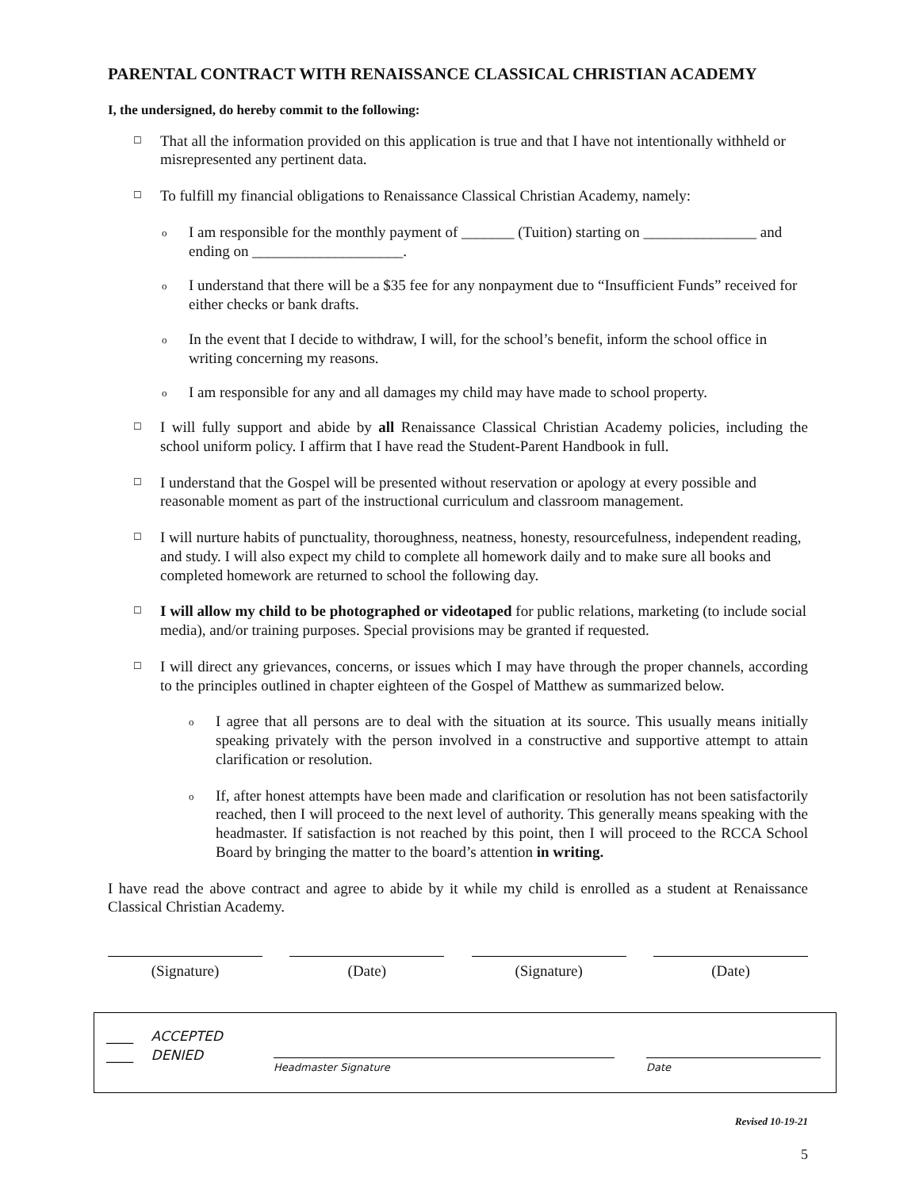PARENTAL CONTRACT WITH RENAISSANCE CLASSICAL CHRISTIAN ACADEMY
I, the undersigned, do hereby commit to the following:
☐ That all the information provided on this application is true and that I have not intentionally withheld or misrepresented any pertinent data.
☐ To fulfill my financial obligations to Renaissance Classical Christian Academy, namely:
o I am responsible for the monthly payment of _______ (Tuition) starting on _______________ and ending on ____________________.
o I understand that there will be a $35 fee for any nonpayment due to “Insufficient Funds” received for either checks or bank drafts.
o In the event that I decide to withdraw, I will, for the school’s benefit, inform the school office in writing concerning my reasons.
o I am responsible for any and all damages my child may have made to school property.
☐ I will fully support and abide by all Renaissance Classical Christian Academy policies, including the school uniform policy. I affirm that I have read the Student-Parent Handbook in full.
☐ I understand that the Gospel will be presented without reservation or apology at every possible and reasonable moment as part of the instructional curriculum and classroom management.
☐ I will nurture habits of punctuality, thoroughness, neatness, honesty, resourcefulness, independent reading, and study. I will also expect my child to complete all homework daily and to make sure all books and completed homework are returned to school the following day.
☐ I will allow my child to be photographed or videotaped for public relations, marketing (to include social media), and/or training purposes. Special provisions may be granted if requested.
☐ I will direct any grievances, concerns, or issues which I may have through the proper channels, according to the principles outlined in chapter eighteen of the Gospel of Matthew as summarized below.
o I agree that all persons are to deal with the situation at its source. This usually means initially speaking privately with the person involved in a constructive and supportive attempt to attain clarification or resolution.
o If, after honest attempts have been made and clarification or resolution has not been satisfactorily reached, then I will proceed to the next level of authority. This generally means speaking with the headmaster. If satisfaction is not reached by this point, then I will proceed to the RCCA School Board by bringing the matter to the board’s attention in writing.
I have read the above contract and agree to abide by it while my child is enrolled as a student at Renaissance Classical Christian Academy.
(Signature) (Date) (Signature) (Date)
____ ACCEPTED
____ DENIED
Headmaster Signature Date
Revised 10-19-21
5